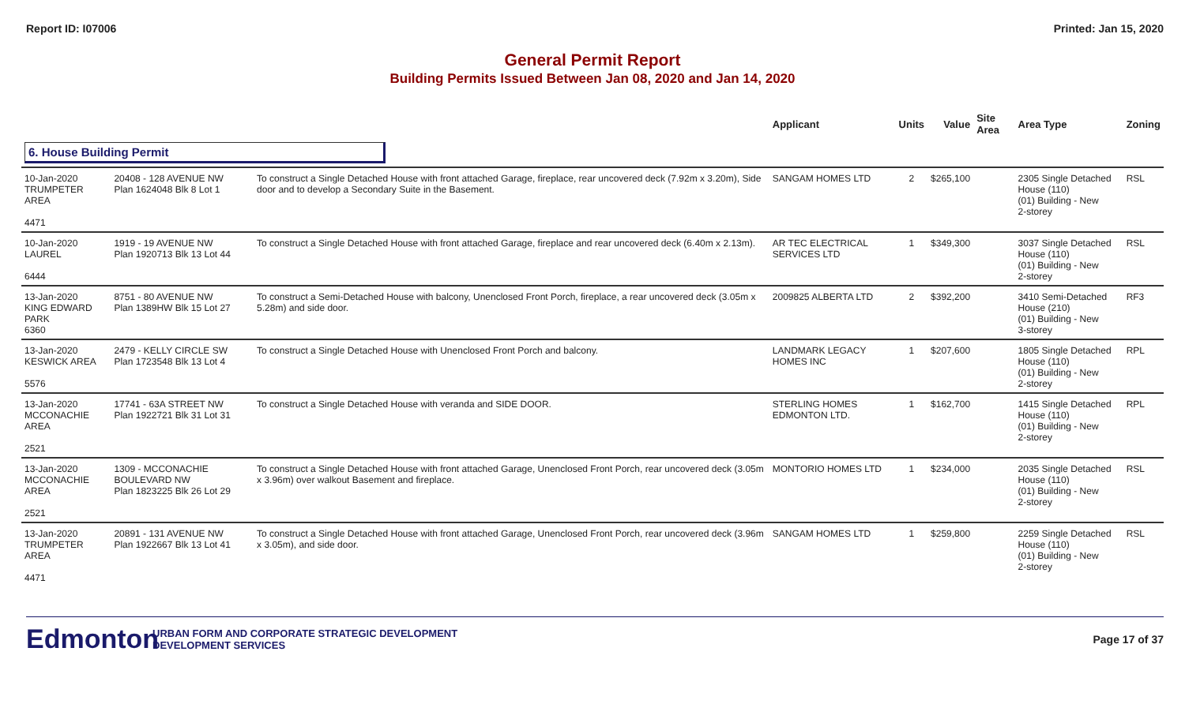Report ID: I07006 Printed: Jan 15, 2020
General Permit Report
Building Permits Issued Between Jan 08, 2020 and Jan 14, 2020
| | | | Applicant | Units | Value | Site Area | Area Type | Zoning |
| --- | --- | --- | --- | --- | --- | --- | --- | --- |
| 6. House Building Permit | | | | | | | | |
| 10-Jan-2020 TRUMPETER AREA 4471 | 20408 - 128 AVENUE NW Plan 1624048 Blk 8 Lot 1 | To construct a Single Detached House with front attached Garage, fireplace, rear uncovered deck (7.92m x 3.20m), Side door and to develop a Secondary Suite in the Basement. | SANGAM HOMES LTD | 2 | $265,100 | | 2305 Single Detached House (110) (01) Building - New 2-storey | RSL |
| 10-Jan-2020 LAUREL 6444 | 1919 - 19 AVENUE NW Plan 1920713 Blk 13 Lot 44 | To construct a Single Detached House with front attached Garage, fireplace and rear uncovered deck (6.40m x 2.13m). | AR TEC ELECTRICAL SERVICES LTD | 1 | $349,300 | | 3037 Single Detached House (110) (01) Building - New 2-storey | RSL |
| 13-Jan-2020 KING EDWARD PARK 6360 | 8751 - 80 AVENUE NW Plan 1389HW Blk 15 Lot 27 | To construct a Semi-Detached House with balcony, Unenclosed Front Porch, fireplace, a rear uncovered deck (3.05m x 5.28m) and side door. | 2009825 ALBERTA LTD | 2 | $392,200 | | 3410 Semi-Detached House (210) (01) Building - New 3-storey | RF3 |
| 13-Jan-2020 KESWICK AREA 5576 | 2479 - KELLY CIRCLE SW Plan 1723548 Blk 13 Lot 4 | To construct a Single Detached House with Unenclosed Front Porch and balcony. | LANDMARK LEGACY HOMES INC | 1 | $207,600 | | 1805 Single Detached House (110) (01) Building - New 2-storey | RPL |
| 13-Jan-2020 MCCONACHIE AREA 2521 | 17741 - 63A STREET NW Plan 1922721 Blk 31 Lot 31 | To construct a Single Detached House with veranda and SIDE DOOR. | STERLING HOMES EDMONTON LTD. | 1 | $162,700 | | 1415 Single Detached House (110) (01) Building - New 2-storey | RPL |
| 13-Jan-2020 MCCONACHIE AREA 2521 | 1309 - MCCONACHIE BOULEVARD NW Plan 1823225 Blk 26 Lot 29 | To construct a Single Detached House with front attached Garage, Unenclosed Front Porch, rear uncovered deck (3.05m x 3.96m) over walkout Basement and fireplace. | MONTORIO HOMES LTD | 1 | $234,000 | | 2035 Single Detached House (110) (01) Building - New 2-storey | RSL |
| 13-Jan-2020 TRUMPETER AREA 4471 | 20891 - 131 AVENUE NW Plan 1922667 Blk 13 Lot 41 | To construct a Single Detached House with front attached Garage, Unenclosed Front Porch, rear uncovered deck (3.96m x 3.05m), and side door. | SANGAM HOMES LTD | 1 | $259,800 | | 2259 Single Detached House (110) (01) Building - New 2-storey | RSL |
Edmonton
URBAN FORM AND CORPORATE STRATEGIC DEVELOPMENT
DEVELOPMENT SERVICES
Page 17 of 37